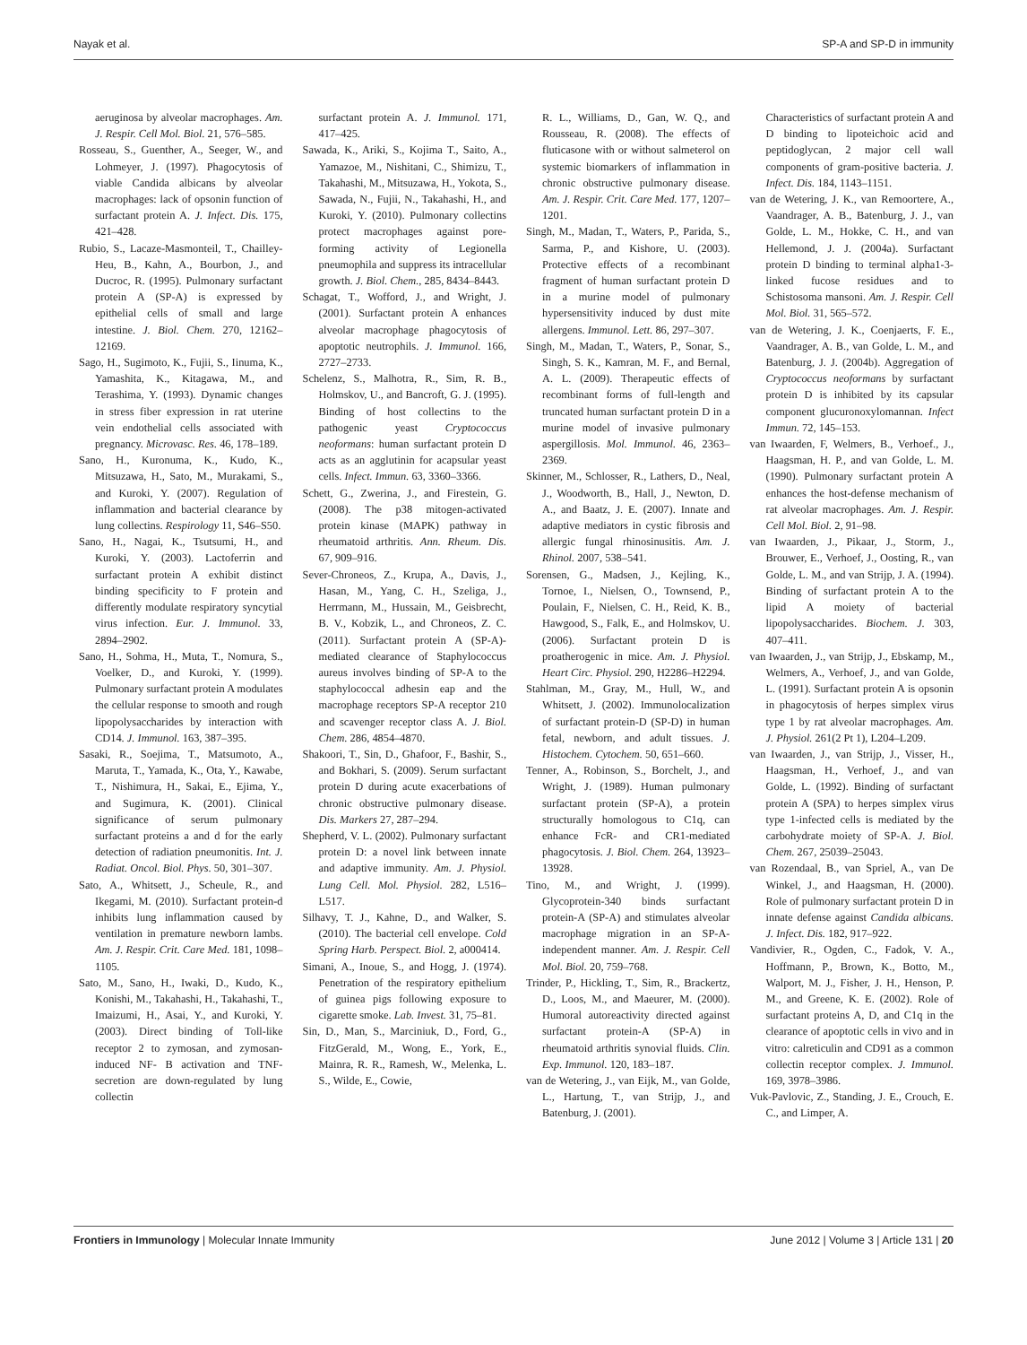Nayak et al. SP-A and SP-D in immunity
aeruginosa by alveolar macrophages. Am. J. Respir. Cell Mol. Biol. 21, 576–585.
Rosseau, S., Guenther, A., Seeger, W., and Lohmeyer, J. (1997). Phagocytosis of viable Candida albicans by alveolar macrophages: lack of opsonin function of surfactant protein A. J. Infect. Dis. 175, 421–428.
Rubio, S., Lacaze-Masmonteil, T., Chailley-Heu, B., Kahn, A., Bourbon, J., and Ducroc, R. (1995). Pulmonary surfactant protein A (SP-A) is expressed by epithelial cells of small and large intestine. J. Biol. Chem. 270, 12162–12169.
Sago, H., Sugimoto, K., Fujii, S., Iinuma, K., Yamashita, K., Kitagawa, M., and Terashima, Y. (1993). Dynamic changes in stress fiber expression in rat uterine vein endothelial cells associated with pregnancy. Microvasc. Res. 46, 178–189.
Sano, H., Kuronuma, K., Kudo, K., Mitsuzawa, H., Sato, M., Murakami, S., and Kuroki, Y. (2007). Regulation of inflammation and bacterial clearance by lung collectins. Respirology 11, S46–S50.
Sano, H., Nagai, K., Tsutsumi, H., and Kuroki, Y. (2003). Lactoferrin and surfactant protein A exhibit distinct binding specificity to F protein and differently modulate respiratory syncytial virus infection. Eur. J. Immunol. 33, 2894–2902.
Sano, H., Sohma, H., Muta, T., Nomura, S., Voelker, D., and Kuroki, Y. (1999). Pulmonary surfactant protein A modulates the cellular response to smooth and rough lipopolysaccharides by interaction with CD14. J. Immunol. 163, 387–395.
Sasaki, R., Soejima, T., Matsumoto, A., Maruta, T., Yamada, K., Ota, Y., Kawabe, T., Nishimura, H., Sakai, E., Ejima, Y., and Sugimura, K. (2001). Clinical significance of serum pulmonary surfactant proteins a and d for the early detection of radiation pneumonitis. Int. J. Radiat. Oncol. Biol. Phys. 50, 301–307.
Sato, A., Whitsett, J., Scheule, R., and Ikegami, M. (2010). Surfactant protein-d inhibits lung inflammation caused by ventilation in premature newborn lambs. Am. J. Respir. Crit. Care Med. 181, 1098–1105.
Sato, M., Sano, H., Iwaki, D., Kudo, K., Konishi, M., Takahashi, H., Takahashi, T., Imaizumi, H., Asai, Y., and Kuroki, Y. (2003). Direct binding of Toll-like receptor 2 to zymosan, and zymosan-induced NF- B activation and TNF- secretion are down-regulated by lung collectin
surfactant protein A. J. Immunol. 171, 417–425.
Sawada, K., Ariki, S., Kojima T., Saito, A., Yamazoe, M., Nishitani, C., Shimizu, T., Takahashi, M., Mitsuzawa, H., Yokota, S., Sawada, N., Fujii, N., Takahashi, H., and Kuroki, Y. (2010). Pulmonary collectins protect macrophages against pore-forming activity of Legionella pneumophila and suppress its intracellular growth. J. Biol. Chem., 285, 8434–8443.
Schagat, T., Wofford, J., and Wright, J. (2001). Surfactant protein A enhances alveolar macrophage phagocytosis of apoptotic neutrophils. J. Immunol. 166, 2727–2733.
Schelenz, S., Malhotra, R., Sim, R. B., Holmskov, U., and Bancroft, G. J. (1995). Binding of host collectins to the pathogenic yeast Cryptococcus neoformans: human surfactant protein D acts as an agglutinin for acapsular yeast cells. Infect. Immun. 63, 3360–3366.
Schett, G., Zwerina, J., and Firestein, G. (2008). The p38 mitogen-activated protein kinase (MAPK) pathway in rheumatoid arthritis. Ann. Rheum. Dis. 67, 909–916.
Sever-Chroneos, Z., Krupa, A., Davis, J., Hasan, M., Yang, C. H., Szeliga, J., Herrmann, M., Hussain, M., Geisbrecht, B. V., Kobzik, L., and Chroneos, Z. C. (2011). Surfactant protein A (SP-A)-mediated clearance of Staphylococcus aureus involves binding of SP-A to the staphylococcal adhesin eap and the macrophage receptors SP-A receptor 210 and scavenger receptor class A. J. Biol. Chem. 286, 4854–4870.
Shakoori, T., Sin, D., Ghafoor, F., Bashir, S., and Bokhari, S. (2009). Serum surfactant protein D during acute exacerbations of chronic obstructive pulmonary disease. Dis. Markers 27, 287–294.
Shepherd, V. L. (2002). Pulmonary surfactant protein D: a novel link between innate and adaptive immunity. Am. J. Physiol. Lung Cell. Mol. Physiol. 282, L516–L517.
Silhavy, T. J., Kahne, D., and Walker, S. (2010). The bacterial cell envelope. Cold Spring Harb. Perspect. Biol. 2, a000414.
Simani, A., Inoue, S., and Hogg, J. (1974). Penetration of the respiratory epithelium of guinea pigs following exposure to cigarette smoke. Lab. Invest. 31, 75–81.
Sin, D., Man, S., Marciniuk, D., Ford, G., FitzGerald, M., Wong, E., York, E., Mainra, R. R., Ramesh, W., Melenka, L. S., Wilde, E., Cowie,
R. L., Williams, D., Gan, W. Q., and Rousseau, R. (2008). The effects of fluticasone with or without salmeterol on systemic biomarkers of inflammation in chronic obstructive pulmonary disease. Am. J. Respir. Crit. Care Med. 177, 1207–1201.
Singh, M., Madan, T., Waters, P., Parida, S., Sarma, P., and Kishore, U. (2003). Protective effects of a recombinant fragment of human surfactant protein D in a murine model of pulmonary hypersensitivity induced by dust mite allergens. Immunol. Lett. 86, 297–307.
Singh, M., Madan, T., Waters, P., Sonar, S., Singh, S. K., Kamran, M. F., and Bernal, A. L. (2009). Therapeutic effects of recombinant forms of full-length and truncated human surfactant protein D in a murine model of invasive pulmonary aspergillosis. Mol. Immunol. 46, 2363–2369.
Skinner, M., Schlosser, R., Lathers, D., Neal, J., Woodworth, B., Hall, J., Newton, D. A., and Baatz, J. E. (2007). Innate and adaptive mediators in cystic fibrosis and allergic fungal rhinosinusitis. Am. J. Rhinol. 2007, 538–541.
Sorensen, G., Madsen, J., Kejling, K., Tornoe, I., Nielsen, O., Townsend, P., Poulain, F., Nielsen, C. H., Reid, K. B., Hawgood, S., Falk, E., and Holmskov, U. (2006). Surfactant protein D is proatherogenic in mice. Am. J. Physiol. Heart Circ. Physiol. 290, H2286–H2294.
Stahlman, M., Gray, M., Hull, W., and Whitsett, J. (2002). Immunolocalization of surfactant protein-D (SP-D) in human fetal, newborn, and adult tissues. J. Histochem. Cytochem. 50, 651–660.
Tenner, A., Robinson, S., Borchelt, J., and Wright, J. (1989). Human pulmonary surfactant protein (SP-A), a protein structurally homologous to C1q, can enhance FcR- and CR1-mediated phagocytosis. J. Biol. Chem. 264, 13923–13928.
Tino, M., and Wright, J. (1999). Glycoprotein-340 binds surfactant protein-A (SP-A) and stimulates alveolar macrophage migration in an SP-A-independent manner. Am. J. Respir. Cell Mol. Biol. 20, 759–768.
Trinder, P., Hickling, T., Sim, R., Brackertz, D., Loos, M., and Maeurer, M. (2000). Humoral autoreactivity directed against surfactant protein-A (SP-A) in rheumatoid arthritis synovial fluids. Clin. Exp. Immunol. 120, 183–187.
van de Wetering, J., van Eijk, M., van Golde, L., Hartung, T., van Strijp, J., and Batenburg, J. (2001).
Characteristics of surfactant protein A and D binding to lipoteichoic acid and peptidoglycan, 2 major cell wall components of gram-positive bacteria. J. Infect. Dis. 184, 1143–1151.
van de Wetering, J. K., van Remoortere, A., Vaandrager, A. B., Batenburg, J. J., van Golde, L. M., Hokke, C. H., and van Hellemond, J. J. (2004a). Surfactant protein D binding to terminal alpha1-3-linked fucose residues and to Schistosoma mansoni. Am. J. Respir. Cell Mol. Biol. 31, 565–572.
van de Wetering, J. K., Coenjaerts, F. E., Vaandrager, A. B., van Golde, L. M., and Batenburg, J. J. (2004b). Aggregation of Cryptococcus neoformans by surfactant protein D is inhibited by its capsular component glucuronoxylomannan. Infect Immun. 72, 145–153.
van Iwaarden, F, Welmers, B., Verhoef., J., Haagsman, H. P., and van Golde, L. M. (1990). Pulmonary surfactant protein A enhances the host-defense mechanism of rat alveolar macrophages. Am. J. Respir. Cell Mol. Biol. 2, 91–98.
van Iwaarden, J., Pikaar, J., Storm, J., Brouwer, E., Verhoef, J., Oosting, R., van Golde, L. M., and van Strijp, J. A. (1994). Binding of surfactant protein A to the lipid A moiety of bacterial lipopolysaccharides. Biochem. J. 303, 407–411.
van Iwaarden, J., van Strijp, J., Ebskamp, M., Welmers, A., Verhoef, J., and van Golde, L. (1991). Surfactant protein A is opsonin in phagocytosis of herpes simplex virus type 1 by rat alveolar macrophages. Am. J. Physiol. 261(2 Pt 1), L204–L209.
van Iwaarden, J., van Strijp, J., Visser, H., Haagsman, H., Verhoef, J., and van Golde, L. (1992). Binding of surfactant protein A (SPA) to herpes simplex virus type 1-infected cells is mediated by the carbohydrate moiety of SP-A. J. Biol. Chem. 267, 25039–25043.
van Rozendaal, B., van Spriel, A., van De Winkel, J., and Haagsman, H. (2000). Role of pulmonary surfactant protein D in innate defense against Candida albicans. J. Infect. Dis. 182, 917–922.
Vandivier, R., Ogden, C., Fadok, V. A., Hoffmann, P., Brown, K., Botto, M., Walport, M. J., Fisher, J. H., Henson, P. M., and Greene, K. E. (2002). Role of surfactant proteins A, D, and C1q in the clearance of apoptotic cells in vivo and in vitro: calreticulin and CD91 as a common collectin receptor complex. J. Immunol. 169, 3978–3986.
Vuk-Pavlovic, Z., Standing, J. E., Crouch, E. C., and Limper, A.
Frontiers in Immunology | Molecular Innate Immunity June 2012 | Volume 3 | Article 131 | 20